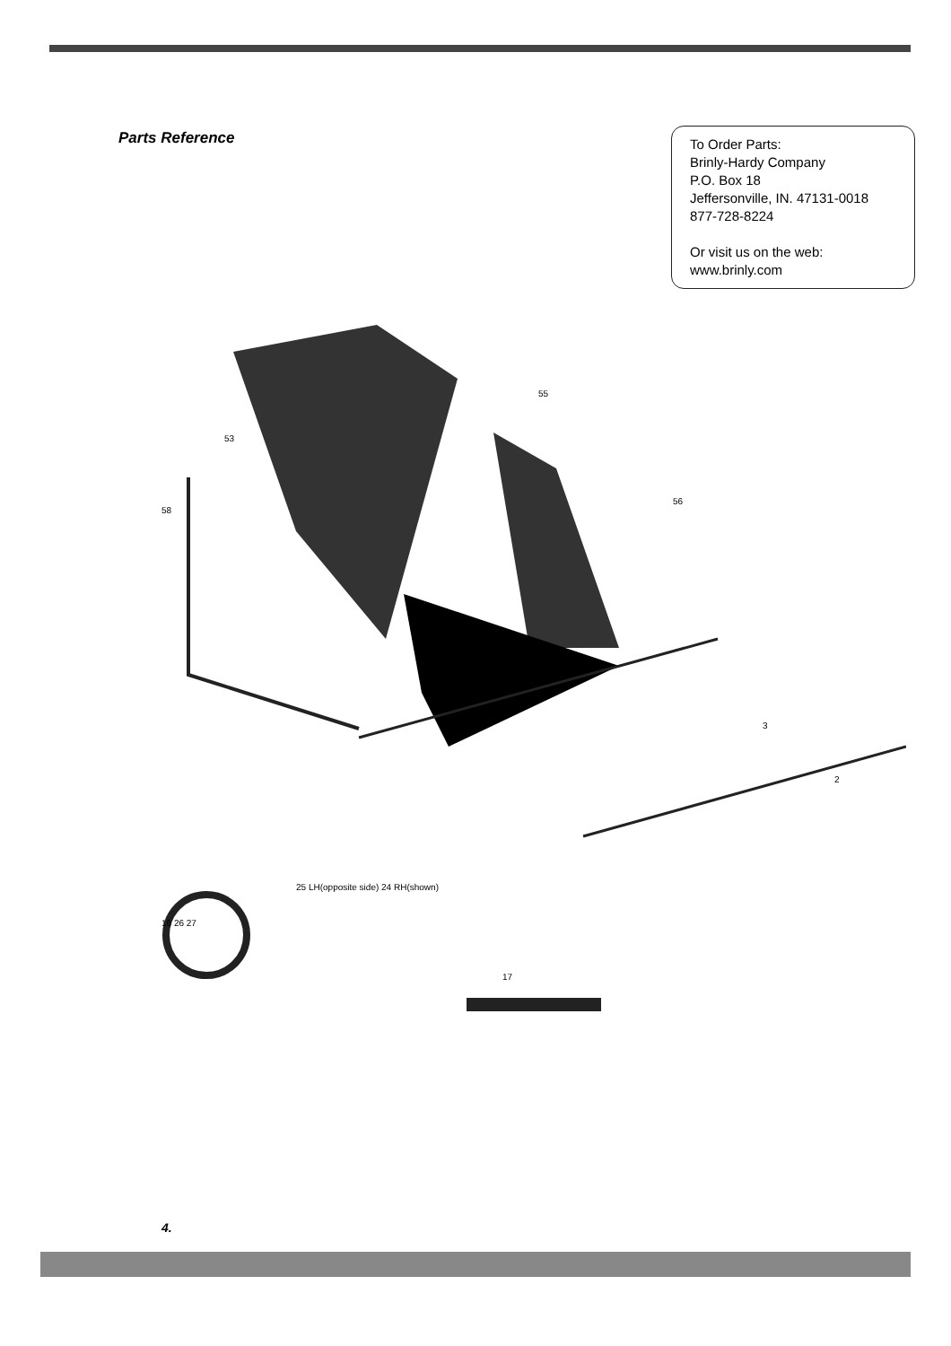Parts Reference
To Order Parts:
Brinly-Hardy Company
P.O. Box 18
Jeffersonville, IN. 47131-0018
877-728-8224
Or visit us on the web:
www.brinly.com
53
58
56
55
3
2
16 26 27
25 LH(opposite side) 24 RH(shown)
17
4.